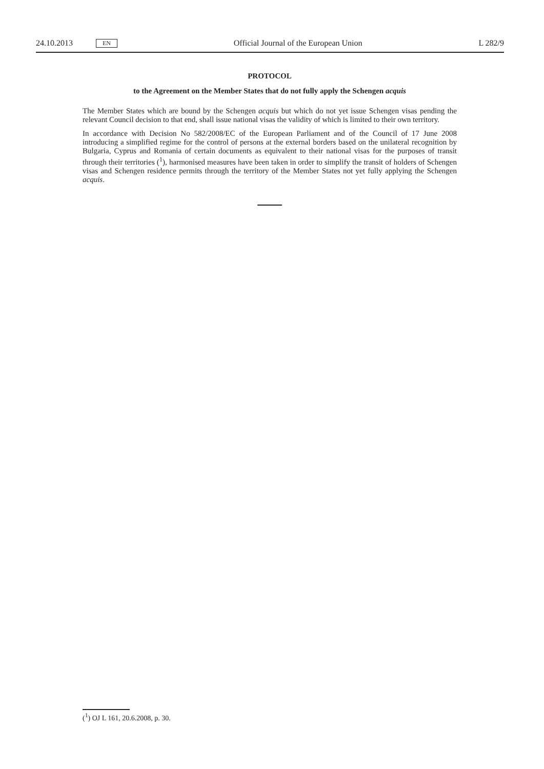24.10.2013 EN Official Journal of the European Union L 282/9
PROTOCOL
to the Agreement on the Member States that do not fully apply the Schengen acquis
The Member States which are bound by the Schengen acquis but which do not yet issue Schengen visas pending the relevant Council decision to that end, shall issue national visas the validity of which is limited to their own territory.
In accordance with Decision No 582/2008/EC of the European Parliament and of the Council of 17 June 2008 introducing a simplified regime for the control of persons at the external borders based on the unilateral recognition by Bulgaria, Cyprus and Romania of certain documents as equivalent to their national visas for the purposes of transit through their territories (<sup>1</sup>), harmonised measures have been taken in order to simplify the transit of holders of Schengen visas and Schengen residence permits through the territory of the Member States not yet fully applying the Schengen acquis.
(<sup>1</sup>) OJ L 161, 20.6.2008, p. 30.